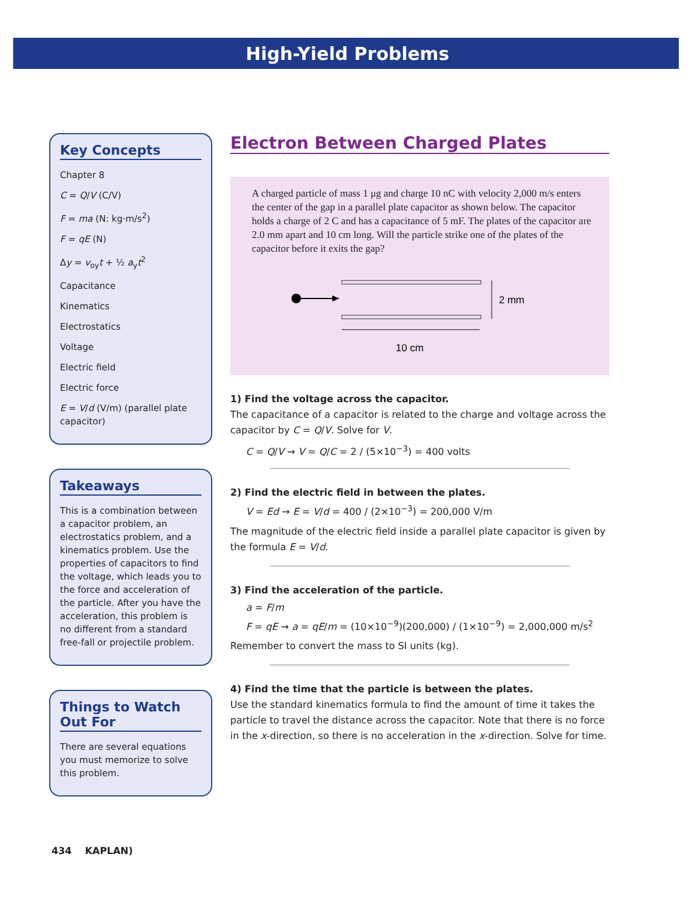High-Yield Problems
Key Concepts
Chapter 8
C = Q/V (C/V)
F = ma (N: kg·m/s<sup>2</sup>)
F = qE (N)
Δy = v<sub>oy</sub>t + ½ a<sub>y</sub>t<sup>2</sup>
Capacitance
Kinematics
Electrostatics
Voltage
Electric field
Electric force
E = V/d (V/m) (parallel plate capacitor)
Takeaways
This is a combination between a capacitor problem, an electrostatics problem, and a kinematics problem. Use the properties of capacitors to find the voltage, which leads you to the force and acceleration of the particle. After you have the acceleration, this problem is no different from a standard free-fall or projectile problem.
Things to Watch Out For
There are several equations you must memorize to solve this problem.
Electron Between Charged Plates
A charged particle of mass 1 μg and charge 10 nC with velocity 2,000 m/s enters the center of the gap in a parallel plate capacitor as shown below. The capacitor holds a charge of 2 C and has a capacitance of 5 mF. The plates of the capacitor are 2.0 mm apart and 10 cm long. Will the particle strike one of the plates of the capacitor before it exits the gap?
2 mm
10 cm
1) Find the voltage across the capacitor.
The capacitance of a capacitor is related to the charge and voltage across the capacitor by C = Q/V. Solve for V.
C = Q/V → V = Q/C = 2 / (5×10<sup>−3</sup>) = 400 volts
2) Find the electric field in between the plates.
V = Ed → E = V/d = 400 / (2×10<sup>−3</sup>) = 200,000 V/m
The magnitude of the electric field inside a parallel plate capacitor is given by the formula E = V/d.
3) Find the acceleration of the particle.
a = F/m
F = qE → a = qE/m = (10×10<sup>−9</sup>)(200,000) / (1×10<sup>−9</sup>) = 2,000,000 m/s<sup>2</sup>
Remember to convert the mass to SI units (kg).
4) Find the time that the particle is between the plates.
Use the standard kinematics formula to find the amount of time it takes the particle to travel the distance across the capacitor. Note that there is no force in the x-direction, so there is no acceleration in the x-direction. Solve for time.
434 KAPLAN)